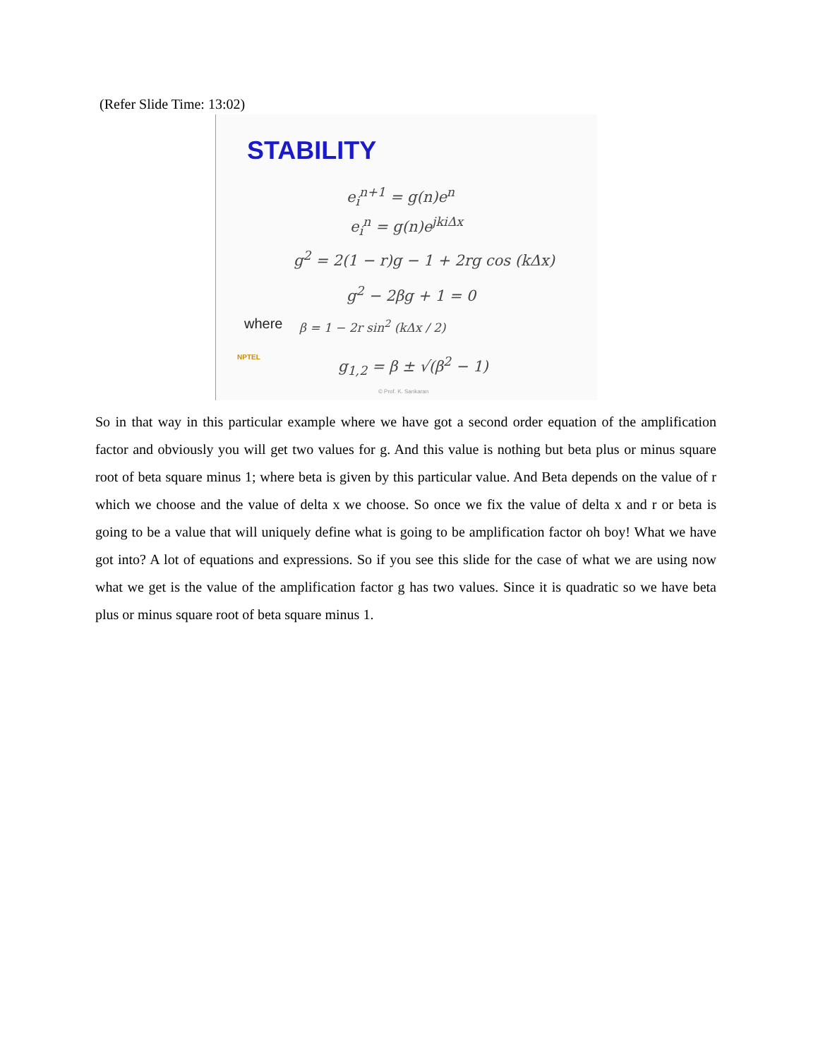(Refer Slide Time: 13:02)
STABILITY
e<sub>i</sub><sup>n+1</sup> = g(n)e<sup>n</sup>
e<sub>i</sub><sup>n</sup> = g(n)e<sup>jkiΔx</sup>
g<sup>2</sup> = 2(1 − r)g − 1 + 2rg cos (kΔx)
g<sup>2</sup> − 2βg + 1 = 0
where β = 1 − 2r sin<sup>2</sup> (kΔx / 2)
NPTEL g<sub>1,2</sub> = β ± √(β<sup>2</sup> − 1)
© Prof. K. Sankaran
So in that way in this particular example where we have got a second order equation of the amplification factor and obviously you will get two values for g. And this value is nothing but beta plus or minus square root of beta square minus 1; where beta is given by this particular value. And Beta depends on the value of r which we choose and the value of delta x we choose. So once we fix the value of delta x and r or beta is going to be a value that will uniquely define what is going to be amplification factor oh boy! What we have got into? A lot of equations and expressions. So if you see this slide for the case of what we are using now what we get is the value of the amplification factor g has two values. Since it is quadratic so we have beta plus or minus square root of beta square minus 1.